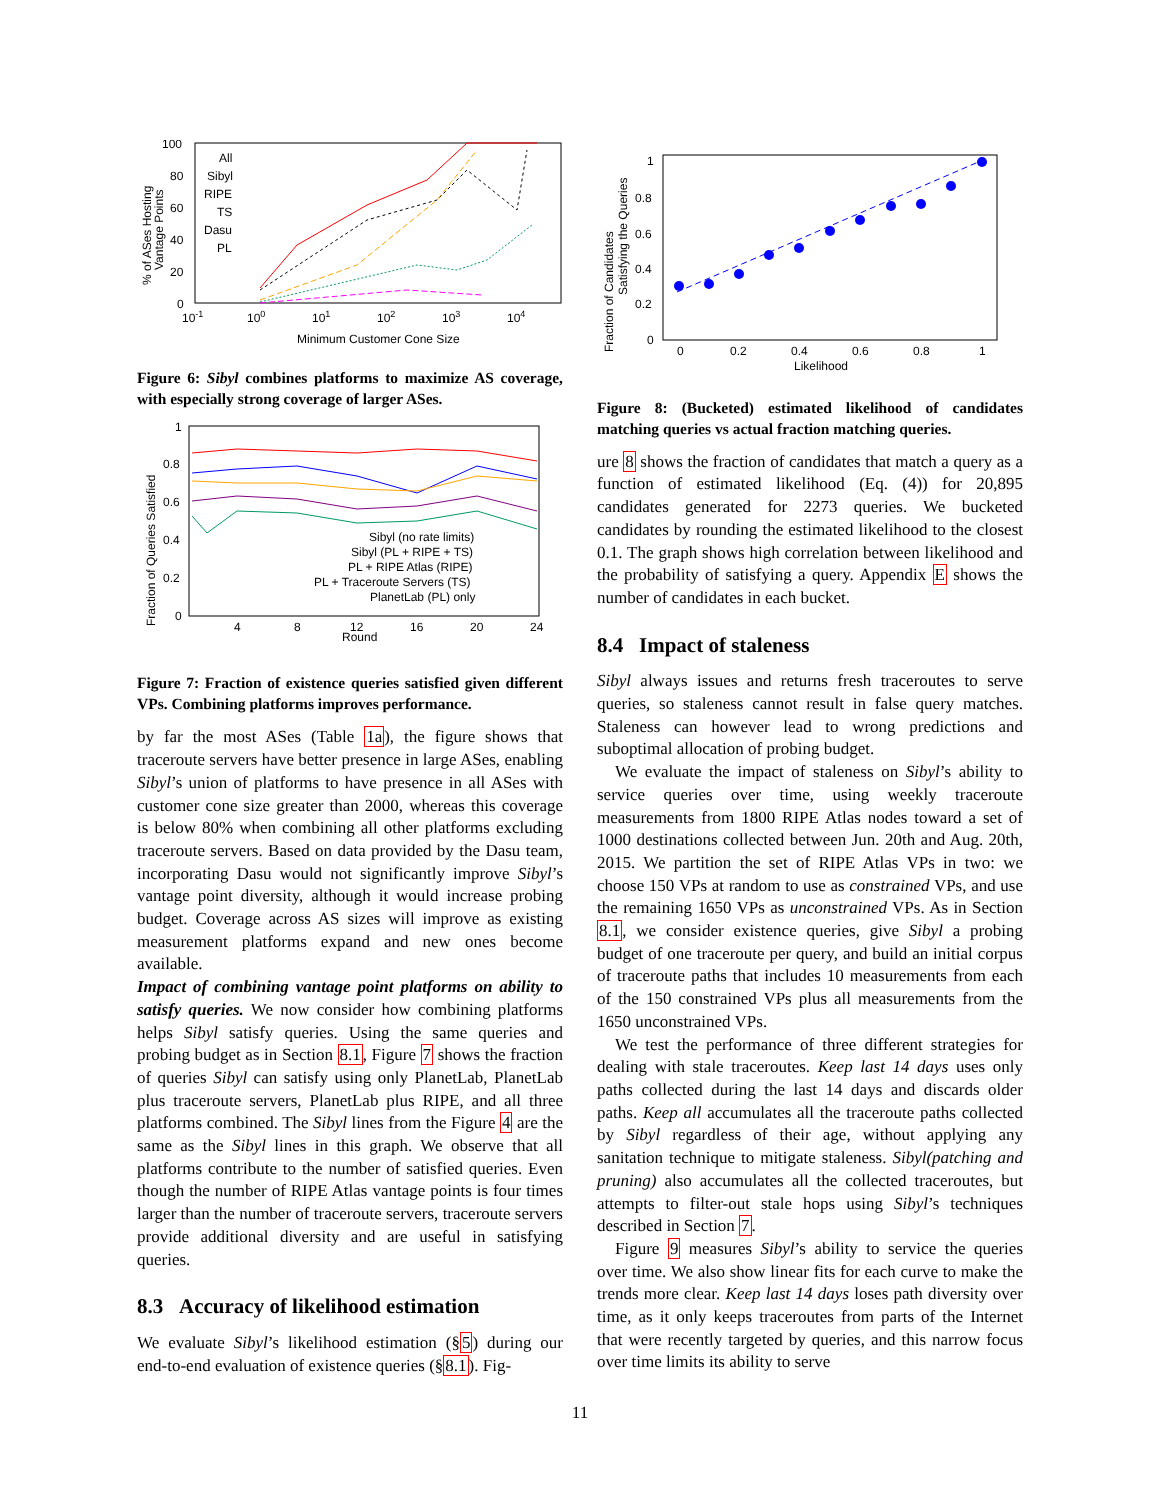100
80
60
40
20
0
10-1
100
101
102
103
104
Minimum Customer Cone Size
% of ASes Hosting
Vantage Points
All
Sibyl
RIPE
TS
Dasu
PL
Figure 6: Sibyl combines platforms to maximize AS coverage, with especially strong coverage of larger ASes.
1
0.8
0.6
0.4
0.2
0
4
8
12
16
20
24
Round
Fraction of Queries Satisfied
Sibyl (no rate limits)
Sibyl (PL + RIPE + TS)
PL + RIPE Atlas (RIPE)
PL + Traceroute Servers (TS)
PlanetLab (PL) only
Figure 7: Fraction of existence queries satisfied given different VPs. Combining platforms improves performance.
by far the most ASes (Table 1a), the figure shows that traceroute servers have better presence in large ASes, enabling Sibyl’s union of platforms to have presence in all ASes with customer cone size greater than 2000, whereas this coverage is below 80% when combining all other platforms excluding traceroute servers. Based on data provided by the Dasu team, incorporating Dasu would not significantly improve Sibyl’s vantage point diversity, although it would increase probing budget. Coverage across AS sizes will improve as existing measurement platforms expand and new ones become available.
Impact of combining vantage point platforms on ability to satisfy queries. We now consider how combining platforms helps Sibyl satisfy queries. Using the same queries and probing budget as in Section 8.1, Figure 7 shows the fraction of queries Sibyl can satisfy using only PlanetLab, PlanetLab plus traceroute servers, PlanetLab plus RIPE, and all three platforms combined. The Sibyl lines from the Figure 4 are the same as the Sibyl lines in this graph. We observe that all platforms contribute to the number of satisfied queries. Even though the number of RIPE Atlas vantage points is four times larger than the number of traceroute servers, traceroute servers provide additional diversity and are useful in satisfying queries.
8.3 Accuracy of likelihood estimation
We evaluate Sibyl’s likelihood estimation (§5) during our end-to-end evaluation of existence queries (§8.1). Fig-
1
0.8
0.6
0.4
0.2
0
0
0.2
0.4
0.6
0.8
1
Likelihood
Fraction of Candidates
Satisfying the Queries
Figure 8: (Bucketed) estimated likelihood of candidates matching queries vs actual fraction matching queries.
ure 8 shows the fraction of candidates that match a query as a function of estimated likelihood (Eq. (4)) for 20,895 candidates generated for 2273 queries. We bucketed candidates by rounding the estimated likelihood to the closest 0.1. The graph shows high correlation between likelihood and the probability of satisfying a query. Appendix E shows the number of candidates in each bucket.
8.4 Impact of staleness
Sibyl always issues and returns fresh traceroutes to serve queries, so staleness cannot result in false query matches. Staleness can however lead to wrong predictions and suboptimal allocation of probing budget.
We evaluate the impact of staleness on Sibyl’s ability to service queries over time, using weekly traceroute measurements from 1800 RIPE Atlas nodes toward a set of 1000 destinations collected between Jun. 20th and Aug. 20th, 2015. We partition the set of RIPE Atlas VPs in two: we choose 150 VPs at random to use as constrained VPs, and use the remaining 1650 VPs as unconstrained VPs. As in Section 8.1, we consider existence queries, give Sibyl a probing budget of one traceroute per query, and build an initial corpus of traceroute paths that includes 10 measurements from each of the 150 constrained VPs plus all measurements from the 1650 unconstrained VPs.
We test the performance of three different strategies for dealing with stale traceroutes. Keep last 14 days uses only paths collected during the last 14 days and discards older paths. Keep all accumulates all the traceroute paths collected by Sibyl regardless of their age, without applying any sanitation technique to mitigate staleness. Sibyl(patching and pruning) also accumulates all the collected traceroutes, but attempts to filter-out stale hops using Sibyl’s techniques described in Section 7.
Figure 9 measures Sibyl’s ability to service the queries over time. We also show linear fits for each curve to make the trends more clear. Keep last 14 days loses path diversity over time, as it only keeps traceroutes from parts of the Internet that were recently targeted by queries, and this narrow focus over time limits its ability to serve
11